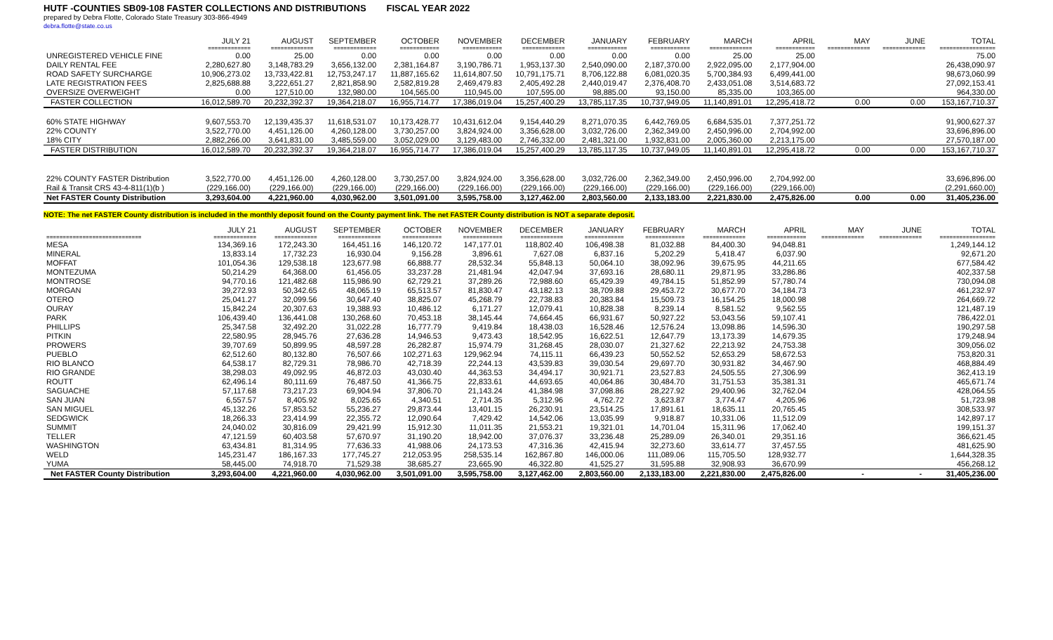HUTF -COUNTIES SB09-108 FASTER COLLECTIONS AND DISTRIBUTIONS FISCAL YEAR 2022
prepared by Debra Flotte, Colorado State Treasury 303-866-4949
debra.flotte@state.co.us
| | JULY 21 | AUGUST | SEPTEMBER | OCTOBER | NOVEMBER | DECEMBER | JANUARY | FEBRUARY | MARCH | APRIL | MAY | JUNE | TOTAL |
| --- | --- | --- | --- | --- | --- | --- | --- | --- | --- | --- | --- | --- | --- |
| | ============= | ============= | ============= | ============ | ============ | ============= | ============ | ============ | ============= | ============ | ============= | ============= | ================= |
| UNREGISTERED VEHICLE FINE | 0.00 | 25.00 | 0.00 | 0.00 | 0.00 | 0.00 | 0.00 | 0.00 | 25.00 | 25.00 | | | 75.00 |
| DAILY RENTAL FEE | 2,280,627.80 | 3,148,783.29 | 3,656,132.00 | 2,381,164.87 | 3,190,786.71 | 1,953,137.30 | 2,540,090.00 | 2,187,370.00 | 2,922,095.00 | 2,177,904.00 | | | 26,438,090.97 |
| ROAD SAFETY SURCHARGE | 10,906,273.02 | 13,733,422.81 | 12,753,247.17 | 11,887,165.62 | 11,614,807.50 | 10,791,175.71 | 8,706,122.88 | 6,081,020.35 | 5,700,384.93 | 6,499,441.00 | | | 98,673,060.99 |
| LATE REGISTRATION FEES | 2,825,688.88 | 3,222,651.27 | 2,821,858.90 | 2,582,819.28 | 2,469,479.83 | 2,405,492.28 | 2,440,019.47 | 2,376,408.70 | 2,433,051.08 | 3,514,683.72 | | | 27,092,153.41 |
| OVERSIZE OVERWEIGHT | 0.00 | 127,510.00 | 132,980.00 | 104,565.00 | 110,945.00 | 107,595.00 | 98,885.00 | 93,150.00 | 85,335.00 | 103,365.00 | | | 964,330.00 |
| FASTER COLLECTION | 16,012,589.70 | 20,232,392.37 | 19,364,218.07 | 16,955,714.77 | 17,386,019.04 | 15,257,400.29 | 13,785,117.35 | 10,737,949.05 | 11,140,891.01 | 12,295,418.72 | 0.00 | 0.00 | 153,167,710.37 |
| 60% STATE HIGHWAY | 9,607,553.70 | 12,139,435.37 | 11,618,531.07 | 10,173,428.77 | 10,431,612.04 | 9,154,440.29 | 8,271,070.35 | 6,442,769.05 | 6,684,535.01 | 7,377,251.72 | | | 91,900,627.37 |
| 22% COUNTY | 3,522,770.00 | 4,451,126.00 | 4,260,128.00 | 3,730,257.00 | 3,824,924.00 | 3,356,628.00 | 3,032,726.00 | 2,362,349.00 | 2,450,996.00 | 2,704,992.00 | | | 33,696,896.00 |
| 18% CITY | 2,882,266.00 | 3,641,831.00 | 3,485,559.00 | 3,052,029.00 | 3,129,483.00 | 2,746,332.00 | 2,481,321.00 | 1,932,831.00 | 2,005,360.00 | 2,213,175.00 | | | 27,570,187.00 |
| FASTER DISTRIBUTION | 16,012,589.70 | 20,232,392.37 | 19,364,218.07 | 16,955,714.77 | 17,386,019.04 | 15,257,400.29 | 13,785,117.35 | 10,737,949.05 | 11,140,891.01 | 12,295,418.72 | 0.00 | 0.00 | 153,167,710.37 |
| 22% COUNTY FASTER Distribution | 3,522,770.00 | 4,451,126.00 | 4,260,128.00 | 3,730,257.00 | 3,824,924.00 | 3,356,628.00 | 3,032,726.00 | 2,362,349.00 | 2,450,996.00 | 2,704,992.00 | | | 33,696,896.00 |
| Rail & Transit CRS 43-4-811(1)(b ) | (229,166.00) | (229,166.00) | (229,166.00) | (229,166.00) | (229,166.00) | (229,166.00) | (229,166.00) | (229,166.00) | (229,166.00) | (229,166.00) | | | (2,291,660.00) |
| Net FASTER County Distribution | 3,293,604.00 | 4,221,960.00 | 4,030,962.00 | 3,501,091.00 | 3,595,758.00 | 3,127,462.00 | 2,803,560.00 | 2,133,183.00 | 2,221,830.00 | 2,475,826.00 | 0.00 | 0.00 | 31,405,236.00 |
NOTE: The net FASTER County distribution is included in the monthly deposit found on the County payment link. The net FASTER County distribution is NOT a separate deposit.
| | JULY 21 | AUGUST | SEPTEMBER | OCTOBER | NOVEMBER | DECEMBER | JANUARY | FEBRUARY | MARCH | APRIL | MAY | JUNE | TOTAL |
| --- | --- | --- | --- | --- | --- | --- | --- | --- | --- | --- | --- | --- | --- |
| ============================= | ============= | ============= | ============= | ============ | ============ | ============= | ============ | ============ | ============= | ============ | ============= | ============= | ================= |
| MESA | 134,369.16 | 172,243.30 | 164,451.16 | 146,120.72 | 147,177.01 | 118,802.40 | 106,498.38 | 81,032.88 | 84,400.30 | 94,048.81 | | | 1,249,144.12 |
| MINERAL | 13,833.14 | 17,732.23 | 16,930.04 | 9,156.28 | 3,896.61 | 7,627.08 | 6,837.16 | 5,202.29 | 5,418.47 | 6,037.90 | | | 92,671.20 |
| MOFFAT | 101,054.36 | 129,538.18 | 123,677.98 | 66,888.77 | 28,532.34 | 55,848.13 | 50,064.10 | 38,092.96 | 39,675.95 | 44,211.65 | | | 677,584.42 |
| MONTEZUMA | 50,214.29 | 64,368.00 | 61,456.05 | 33,237.28 | 21,481.94 | 42,047.94 | 37,693.16 | 28,680.11 | 29,871.95 | 33,286.86 | | | 402,337.58 |
| MONTROSE | 94,770.16 | 121,482.68 | 115,986.90 | 62,729.21 | 37,289.26 | 72,988.60 | 65,429.39 | 49,784.15 | 51,852.99 | 57,780.74 | | | 730,094.08 |
| MORGAN | 39,272.93 | 50,342.65 | 48,065.19 | 65,513.57 | 81,830.47 | 43,182.13 | 38,709.88 | 29,453.72 | 30,677.70 | 34,184.73 | | | 461,232.97 |
| OTERO | 25,041.27 | 32,099.56 | 30,647.40 | 38,825.07 | 45,268.79 | 22,738.83 | 20,383.84 | 15,509.73 | 16,154.25 | 18,000.98 | | | 264,669.72 |
| OURAY | 15,842.24 | 20,307.63 | 19,388.93 | 10,486.12 | 6,171.27 | 12,079.41 | 10,828.38 | 8,239.14 | 8,581.52 | 9,562.55 | | | 121,487.19 |
| PARK | 106,439.40 | 136,441.08 | 130,268.60 | 70,453.18 | 38,145.44 | 74,664.45 | 66,931.67 | 50,927.22 | 53,043.56 | 59,107.41 | | | 786,422.01 |
| PHILLIPS | 25,347.58 | 32,492.20 | 31,022.28 | 16,777.79 | 9,419.84 | 18,438.03 | 16,528.46 | 12,576.24 | 13,098.86 | 14,596.30 | | | 190,297.58 |
| PITKIN | 22,580.95 | 28,945.76 | 27,636.28 | 14,946.53 | 9,473.43 | 18,542.95 | 16,622.51 | 12,647.79 | 13,173.39 | 14,679.35 | | | 179,248.94 |
| PROWERS | 39,707.69 | 50,899.95 | 48,597.28 | 26,282.87 | 15,974.79 | 31,268.45 | 28,030.07 | 21,327.62 | 22,213.92 | 24,753.38 | | | 309,056.02 |
| PUEBLO | 62,512.60 | 80,132.80 | 76,507.66 | 102,271.63 | 129,962.94 | 74,115.11 | 66,439.23 | 50,552.52 | 52,653.29 | 58,672.53 | | | 753,820.31 |
| RIO BLANCO | 64,538.17 | 82,729.31 | 78,986.70 | 42,718.39 | 22,244.13 | 43,539.83 | 39,030.54 | 29,697.70 | 30,931.82 | 34,467.90 | | | 468,884.49 |
| RIO GRANDE | 38,298.03 | 49,092.95 | 46,872.03 | 43,030.40 | 44,363.53 | 34,494.17 | 30,921.71 | 23,527.83 | 24,505.55 | 27,306.99 | | | 362,413.19 |
| ROUTT | 62,496.14 | 80,111.69 | 76,487.50 | 41,366.75 | 22,833.61 | 44,693.65 | 40,064.86 | 30,484.70 | 31,751.53 | 35,381.31 | | | 465,671.74 |
| SAGUACHE | 57,117.68 | 73,217.23 | 69,904.94 | 37,806.70 | 21,143.24 | 41,384.98 | 37,098.86 | 28,227.92 | 29,400.96 | 32,762.04 | | | 428,064.55 |
| SAN JUAN | 6,557.57 | 8,405.92 | 8,025.65 | 4,340.51 | 2,714.35 | 5,312.96 | 4,762.72 | 3,623.87 | 3,774.47 | 4,205.96 | | | 51,723.98 |
| SAN MIGUEL | 45,132.26 | 57,853.52 | 55,236.27 | 29,873.44 | 13,401.15 | 26,230.91 | 23,514.25 | 17,891.61 | 18,635.11 | 20,765.45 | | | 308,533.97 |
| SEDGWICK | 18,266.33 | 23,414.99 | 22,355.72 | 12,090.64 | 7,429.42 | 14,542.06 | 13,035.99 | 9,918.87 | 10,331.06 | 11,512.09 | | | 142,897.17 |
| SUMMIT | 24,040.02 | 30,816.09 | 29,421.99 | 15,912.30 | 11,011.35 | 21,553.21 | 19,321.01 | 14,701.04 | 15,311.96 | 17,062.40 | | | 199,151.37 |
| TELLER | 47,121.59 | 60,403.58 | 57,670.97 | 31,190.20 | 18,942.00 | 37,076.37 | 33,236.48 | 25,289.09 | 26,340.01 | 29,351.16 | | | 366,621.45 |
| WASHINGTON | 63,434.81 | 81,314.95 | 77,636.33 | 41,988.06 | 24,173.53 | 47,316.36 | 42,415.94 | 32,273.60 | 33,614.77 | 37,457.55 | | | 481,625.90 |
| WELD | 145,231.47 | 186,167.33 | 177,745.27 | 212,053.95 | 258,535.14 | 162,867.80 | 146,000.06 | 111,089.06 | 115,705.50 | 128,932.77 | | | 1,644,328.35 |
| YUMA | 58,445.00 | 74,918.70 | 71,529.38 | 38,685.27 | 23,665.90 | 46,322.80 | 41,525.27 | 31,595.88 | 32,908.93 | 36,670.99 | | | 456,268.12 |
| Net FASTER County Distribution | 3,293,604.00 | 4,221,960.00 | 4,030,962.00 | 3,501,091.00 | 3,595,758.00 | 3,127,462.00 | 2,803,560.00 | 2,133,183.00 | 2,221,830.00 | 2,475,826.00 | - | - | 31,405,236.00 |